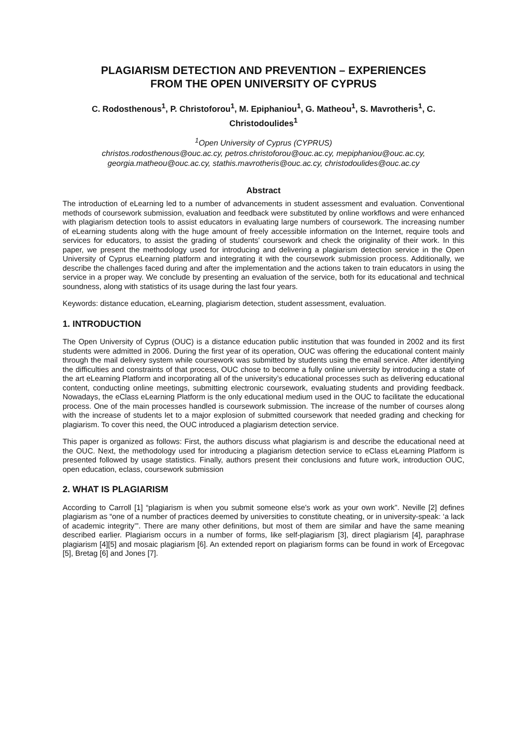PLAGIARISM DETECTION AND PREVENTION – EXPERIENCES
FROM THE OPEN UNIVERSITY OF CYPRUS
C. Rodosthenous<sup>1</sup>, P. Christoforou<sup>1</sup>, M. Epiphaniou<sup>1</sup>, G. Matheou<sup>1</sup>, S. Mavrotheris<sup>1</sup>, C. Christodoulides<sup>1</sup>
<sup>1</sup> Open University of Cyprus (CYPRUS)
christos.rodosthenous@ouc.ac.cy, petros.christoforou@ouc.ac.cy, mepiphaniou@ouc.ac.cy, georgia.matheou@ouc.ac.cy, stathis.mavrotheris@ouc.ac.cy, christodoulides@ouc.ac.cy
Abstract
The introduction of eLearning led to a number of advancements in student assessment and evaluation. Conventional methods of coursework submission, evaluation and feedback were substituted by online workflows and were enhanced with plagiarism detection tools to assist educators in evaluating large numbers of coursework. The increasing number of eLearning students along with the huge amount of freely accessible information on the Internet, require tools and services for educators, to assist the grading of students’ coursework and check the originality of their work. In this paper, we present the methodology used for introducing and delivering a plagiarism detection service in the Open University of Cyprus eLearning platform and integrating it with the coursework submission process. Additionally, we describe the challenges faced during and after the implementation and the actions taken to train educators in using the service in a proper way. We conclude by presenting an evaluation of the service, both for its educational and technical soundness, along with statistics of its usage during the last four years.
Keywords: distance education, eLearning, plagiarism detection, student assessment, evaluation.
1. INTRODUCTION
The Open University of Cyprus (OUC) is a distance education public institution that was founded in 2002 and its first students were admitted in 2006. During the first year of its operation, OUC was offering the educational content mainly through the mail delivery system while coursework was submitted by students using the email service. After identifying the difficulties and constraints of that process, OUC chose to become a fully online university by introducing a state of the art eLearning Platform and incorporating all of the university’s educational processes such as delivering educational content, conducting online meetings, submitting electronic coursework, evaluating students and providing feedback. Nowadays, the eClass eLearning Platform is the only educational medium used in the OUC to facilitate the educational process. One of the main processes handled is coursework submission. The increase of the number of courses along with the increase of students let to a major explosion of submitted coursework that needed grading and checking for plagiarism. To cover this need, the OUC introduced a plagiarism detection service.
This paper is organized as follows: First, the authors discuss what plagiarism is and describe the educational need at the OUC. Next, the methodology used for introducing a plagiarism detection service to eClass eLearning Platform is presented followed by usage statistics. Finally, authors present their conclusions and future work, introduction OUC, open education, eclass, coursework submission
2. WHAT IS PLAGIARISM
According to Carroll [1] “plagiarism is when you submit someone else's work as your own work". Neville [2] defines plagiarism as “one of a number of practices deemed by universities to constitute cheating, or in university-speak: ‘a lack of academic integrity’”. There are many other definitions, but most of them are similar and have the same meaning described earlier. Plagiarism occurs in a number of forms, like self-plagiarism [3], direct plagiarism [4], paraphrase plagiarism [4][5] and mosaic plagiarism [6]. An extended report on plagiarism forms can be found in work of Ercegovac [5], Bretag [6] and Jones [7].